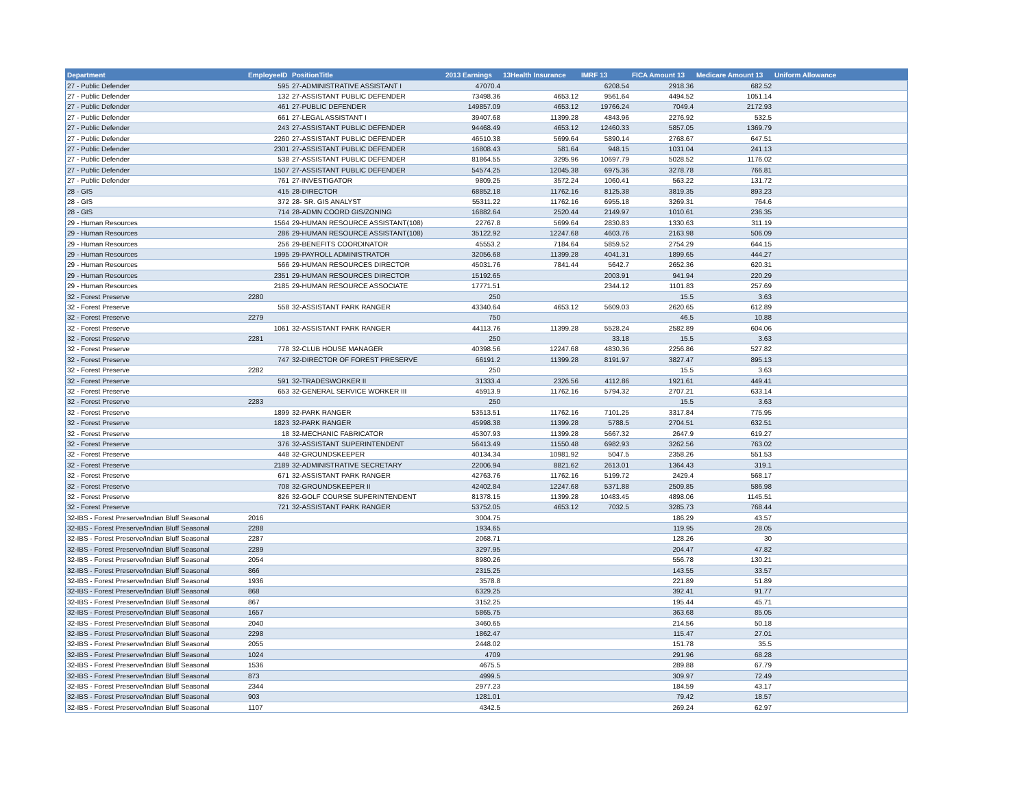| Department | EmployeeID | PositionTitle | 2013 Earnings | 13Health Insurance | IMRF 13 | FICA Amount 13 | Medicare Amount 13 | Uniform Allowance |
| --- | --- | --- | --- | --- | --- | --- | --- | --- |
| 27 - Public Defender | 595 | 27-ADMINISTRATIVE ASSISTANT I | 47070.4 | | 6208.54 | 2918.36 | 682.52 | |
| 27 - Public Defender | 132 | 27-ASSISTANT PUBLIC DEFENDER | 73498.36 | 4653.12 | 9561.64 | 4494.52 | 1051.14 | |
| 27 - Public Defender | 461 | 27-PUBLIC DEFENDER | 149857.09 | 4653.12 | 19766.24 | 7049.4 | 2172.93 | |
| 27 - Public Defender | 661 | 27-LEGAL ASSISTANT I | 39407.68 | 11399.28 | 4843.96 | 2276.92 | 532.5 | |
| 27 - Public Defender | 243 | 27-ASSISTANT PUBLIC DEFENDER | 94468.49 | 4653.12 | 12460.33 | 5857.05 | 1369.79 | |
| 27 - Public Defender | 2260 | 27-ASSISTANT PUBLIC DEFENDER | 46510.38 | 5699.64 | 5890.14 | 2768.67 | 647.51 | |
| 27 - Public Defender | 2301 | 27-ASSISTANT PUBLIC DEFENDER | 16808.43 | 581.64 | 948.15 | 1031.04 | 241.13 | |
| 27 - Public Defender | 538 | 27-ASSISTANT PUBLIC DEFENDER | 81864.55 | 3295.96 | 10697.79 | 5028.52 | 1176.02 | |
| 27 - Public Defender | 1507 | 27-ASSISTANT PUBLIC DEFENDER | 54574.25 | 12045.38 | 6975.36 | 3278.78 | 766.81 | |
| 27 - Public Defender | 761 | 27-INVESTIGATOR | 9809.25 | 3572.24 | 1060.41 | 563.22 | 131.72 | |
| 28 - GIS | 415 | 28-DIRECTOR | 68852.18 | 11762.16 | 8125.38 | 3819.35 | 893.23 | |
| 28 - GIS | 372 | 28- SR. GIS ANALYST | 55311.22 | 11762.16 | 6955.18 | 3269.31 | 764.6 | |
| 28 - GIS | 714 | 28-ADMN COORD GIS/ZONING | 16882.64 | 2520.44 | 2149.97 | 1010.61 | 236.35 | |
| 29 - Human Resources | 1564 | 29-HUMAN RESOURCE ASSISTANT(108) | 22767.8 | 5699.64 | 2830.83 | 1330.63 | 311.19 | |
| 29 - Human Resources | 286 | 29-HUMAN RESOURCE ASSISTANT(108) | 35122.92 | 12247.68 | 4603.76 | 2163.98 | 506.09 | |
| 29 - Human Resources | 256 | 29-BENEFITS COORDINATOR | 45553.2 | 7184.64 | 5859.52 | 2754.29 | 644.15 | |
| 29 - Human Resources | 1995 | 29-PAYROLL ADMINISTRATOR | 32056.68 | 11399.28 | 4041.31 | 1899.65 | 444.27 | |
| 29 - Human Resources | 566 | 29-HUMAN RESOURCES DIRECTOR | 45031.76 | 7841.44 | 5642.7 | 2652.36 | 620.31 | |
| 29 - Human Resources | 2351 | 29-HUMAN RESOURCES DIRECTOR | 15192.65 | | 2003.91 | 941.94 | 220.29 | |
| 29 - Human Resources | 2185 | 29-HUMAN RESOURCE ASSOCIATE | 17771.51 | | 2344.12 | 1101.83 | 257.69 | |
| 32 - Forest Preserve | 2280 | | 250 | | | 15.5 | 3.63 | |
| 32 - Forest Preserve | 558 | 32-ASSISTANT PARK RANGER | 43340.64 | 4653.12 | 5609.03 | 2620.65 | 612.89 | |
| 32 - Forest Preserve | 2279 | | 750 | | | 46.5 | 10.88 | |
| 32 - Forest Preserve | 1061 | 32-ASSISTANT PARK RANGER | 44113.76 | 11399.28 | 5528.24 | 2582.89 | 604.06 | |
| 32 - Forest Preserve | 2281 | | 250 | | 33.18 | 15.5 | 3.63 | |
| 32 - Forest Preserve | 778 | 32-CLUB HOUSE MANAGER | 40398.56 | 12247.68 | 4830.36 | 2256.86 | 527.82 | |
| 32 - Forest Preserve | 747 | 32-DIRECTOR OF FOREST PRESERVE | 66191.2 | 11399.28 | 8191.97 | 3827.47 | 895.13 | |
| 32 - Forest Preserve | 2282 | | 250 | | | 15.5 | 3.63 | |
| 32 - Forest Preserve | 591 | 32-TRADESWORKER II | 31333.4 | 2326.56 | 4112.86 | 1921.61 | 449.41 | |
| 32 - Forest Preserve | 653 | 32-GENERAL SERVICE WORKER III | 45913.9 | 11762.16 | 5794.32 | 2707.21 | 633.14 | |
| 32 - Forest Preserve | 2283 | | 250 | | | 15.5 | 3.63 | |
| 32 - Forest Preserve | 1899 | 32-PARK RANGER | 53513.51 | 11762.16 | 7101.25 | 3317.84 | 775.95 | |
| 32 - Forest Preserve | 1823 | 32-PARK RANGER | 45998.38 | 11399.28 | 5788.5 | 2704.51 | 632.51 | |
| 32 - Forest Preserve | 18 | 32-MECHANIC FABRICATOR | 45307.93 | 11399.28 | 5667.32 | 2647.9 | 619.27 | |
| 32 - Forest Preserve | 376 | 32-ASSISTANT SUPERINTENDENT | 56413.49 | 11550.48 | 6982.93 | 3262.56 | 763.02 | |
| 32 - Forest Preserve | 448 | 32-GROUNDSKEEPER | 40134.34 | 10981.92 | 5047.5 | 2358.26 | 551.53 | |
| 32 - Forest Preserve | 2189 | 32-ADMINISTRATIVE SECRETARY | 22006.94 | 8821.62 | 2613.01 | 1364.43 | 319.1 | |
| 32 - Forest Preserve | 671 | 32-ASSISTANT PARK RANGER | 42763.76 | 11762.16 | 5199.72 | 2429.4 | 568.17 | |
| 32 - Forest Preserve | 708 | 32-GROUNDSKEEPER II | 42402.84 | 12247.68 | 5371.88 | 2509.85 | 586.98 | |
| 32 - Forest Preserve | 826 | 32-GOLF COURSE SUPERINTENDENT | 81378.15 | 11399.28 | 10483.45 | 4898.06 | 1145.51 | |
| 32 - Forest Preserve | 721 | 32-ASSISTANT PARK RANGER | 53752.05 | 4653.12 | 7032.5 | 3285.73 | 768.44 | |
| 32-IBS - Forest Preserve/Indian Bluff Seasonal | 2016 | | 3004.75 | | | 186.29 | 43.57 | |
| 32-IBS - Forest Preserve/Indian Bluff Seasonal | 2288 | | 1934.65 | | | 119.95 | 28.05 | |
| 32-IBS - Forest Preserve/Indian Bluff Seasonal | 2287 | | 2068.71 | | | 128.26 | 30 | |
| 32-IBS - Forest Preserve/Indian Bluff Seasonal | 2289 | | 3297.95 | | | 204.47 | 47.82 | |
| 32-IBS - Forest Preserve/Indian Bluff Seasonal | 2054 | | 8980.26 | | | 556.78 | 130.21 | |
| 32-IBS - Forest Preserve/Indian Bluff Seasonal | 866 | | 2315.25 | | | 143.55 | 33.57 | |
| 32-IBS - Forest Preserve/Indian Bluff Seasonal | 1936 | | 3578.8 | | | 221.89 | 51.89 | |
| 32-IBS - Forest Preserve/Indian Bluff Seasonal | 868 | | 6329.25 | | | 392.41 | 91.77 | |
| 32-IBS - Forest Preserve/Indian Bluff Seasonal | 867 | | 3152.25 | | | 195.44 | 45.71 | |
| 32-IBS - Forest Preserve/Indian Bluff Seasonal | 1657 | | 5865.75 | | | 363.68 | 85.05 | |
| 32-IBS - Forest Preserve/Indian Bluff Seasonal | 2040 | | 3460.65 | | | 214.56 | 50.18 | |
| 32-IBS - Forest Preserve/Indian Bluff Seasonal | 2298 | | 1862.47 | | | 115.47 | 27.01 | |
| 32-IBS - Forest Preserve/Indian Bluff Seasonal | 2055 | | 2448.02 | | | 151.78 | 35.5 | |
| 32-IBS - Forest Preserve/Indian Bluff Seasonal | 1024 | | 4709 | | | 291.96 | 68.28 | |
| 32-IBS - Forest Preserve/Indian Bluff Seasonal | 1536 | | 4675.5 | | | 289.88 | 67.79 | |
| 32-IBS - Forest Preserve/Indian Bluff Seasonal | 873 | | 4999.5 | | | 309.97 | 72.49 | |
| 32-IBS - Forest Preserve/Indian Bluff Seasonal | 2344 | | 2977.23 | | | 184.59 | 43.17 | |
| 32-IBS - Forest Preserve/Indian Bluff Seasonal | 903 | | 1281.01 | | | 79.42 | 18.57 | |
| 32-IBS - Forest Preserve/Indian Bluff Seasonal | 1107 | | 4342.5 | | | 269.24 | 62.97 | |